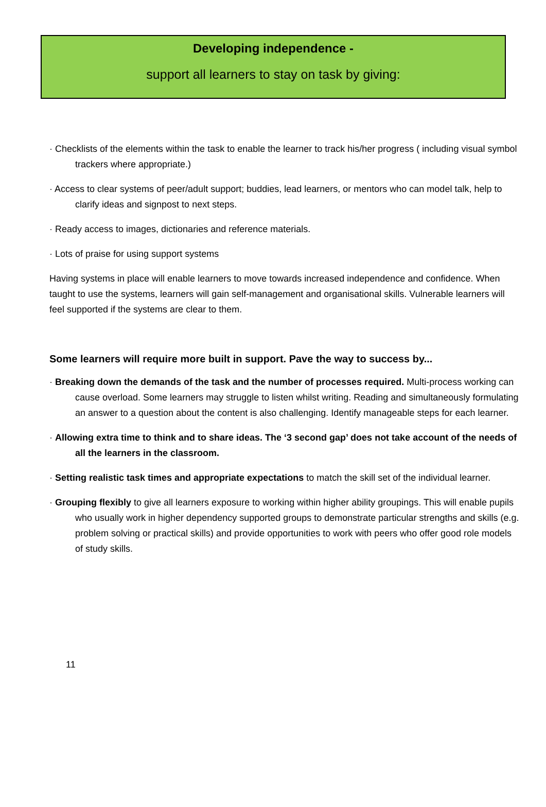Developing independence -
support all learners to stay on task by giving:
· Checklists of the elements within the task to enable the learner to track his/her progress ( including visual symbol trackers where appropriate.)
· Access to clear systems of peer/adult support; buddies, lead learners, or mentors who can model talk, help to clarify ideas and signpost to next steps.
· Ready access to images, dictionaries and reference materials.
· Lots of praise for using support systems
Having systems in place will enable learners to move towards increased independence and confidence. When taught to use the systems, learners will gain self-management and organisational skills. Vulnerable learners will feel supported if the systems are clear to them.
Some learners will require more built in support. Pave the way to success by...
· Breaking down the demands of the task and the number of processes required. Multi-process working can cause overload. Some learners may struggle to listen whilst writing. Reading and simultaneously formulating an answer to a question about the content is also challenging. Identify manageable steps for each learner.
· Allowing extra time to think and to share ideas. The ‘3 second gap’ does not take account of the needs of all the learners in the classroom.
· Setting realistic task times and appropriate expectations to match the skill set of the individual learner.
· Grouping flexibly to give all learners exposure to working within higher ability groupings. This will enable pupils who usually work in higher dependency supported groups to demonstrate particular strengths and skills (e.g. problem solving or practical skills) and provide opportunities to work with peers who offer good role models of study skills.
11